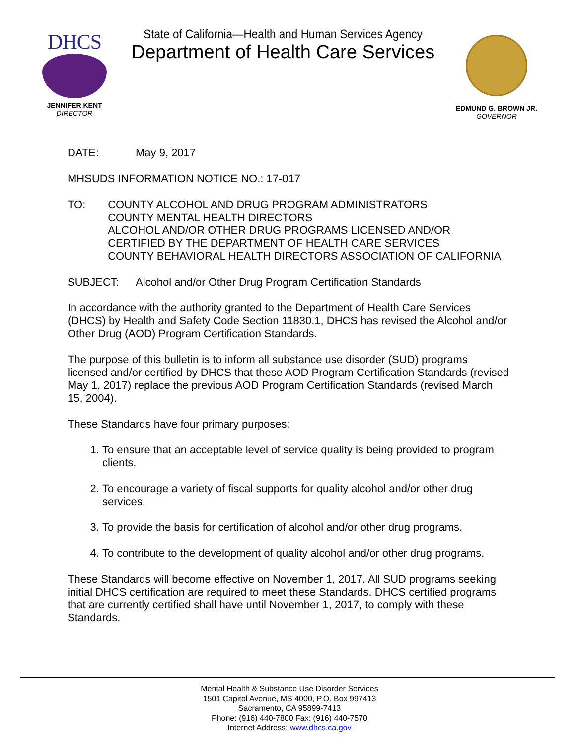DHCS
JENNIFER KENT
DIRECTOR
State of California—Health and Human Services Agency
Department of Health Care Services
EDMUND G. BROWN JR.
GOVERNOR
DATE: May 9, 2017
MHSUDS INFORMATION NOTICE NO.: 17-017
TO: COUNTY ALCOHOL AND DRUG PROGRAM ADMINISTRATORS
COUNTY MENTAL HEALTH DIRECTORS
ALCOHOL AND/OR OTHER DRUG PROGRAMS LICENSED AND/OR CERTIFIED BY THE DEPARTMENT OF HEALTH CARE SERVICES
COUNTY BEHAVIORAL HEALTH DIRECTORS ASSOCIATION OF CALIFORNIA
SUBJECT: Alcohol and/or Other Drug Program Certification Standards
In accordance with the authority granted to the Department of Health Care Services (DHCS) by Health and Safety Code Section 11830.1, DHCS has revised the Alcohol and/or Other Drug (AOD) Program Certification Standards.
The purpose of this bulletin is to inform all substance use disorder (SUD) programs licensed and/or certified by DHCS that these AOD Program Certification Standards (revised May 1, 2017) replace the previous AOD Program Certification Standards (revised March 15, 2004).
These Standards have four primary purposes:
1. To ensure that an acceptable level of service quality is being provided to program clients.
2. To encourage a variety of fiscal supports for quality alcohol and/or other drug services.
3. To provide the basis for certification of alcohol and/or other drug programs.
4. To contribute to the development of quality alcohol and/or other drug programs.
These Standards will become effective on November 1, 2017. All SUD programs seeking initial DHCS certification are required to meet these Standards. DHCS certified programs that are currently certified shall have until November 1, 2017, to comply with these Standards.
Mental Health & Substance Use Disorder Services
1501 Capitol Avenue, MS 4000, P.O. Box 997413
Sacramento, CA 95899-7413
Phone: (916) 440-7800 Fax: (916) 440-7570
Internet Address: www.dhcs.ca.gov